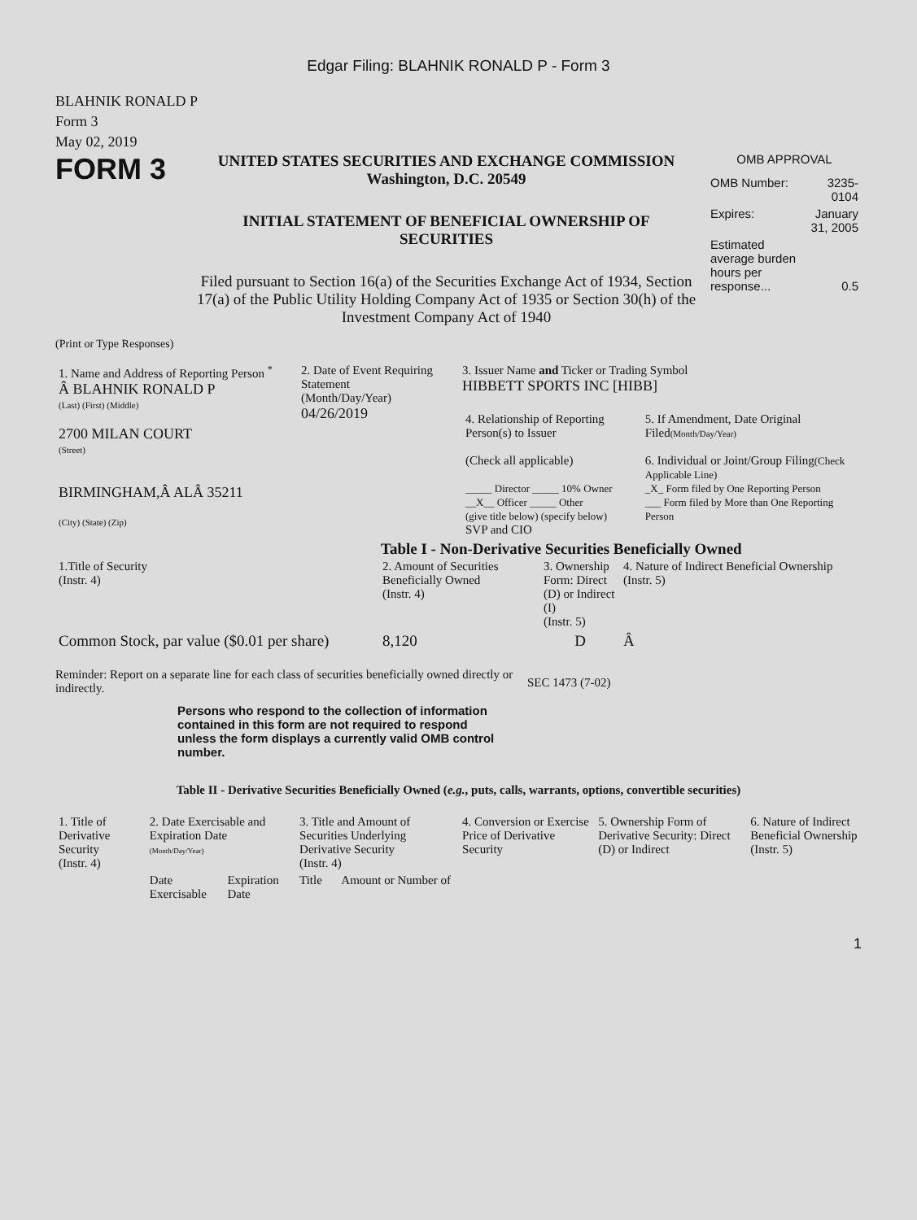Edgar Filing: BLAHNIK RONALD P - Form 3
BLAHNIK RONALD P
Form 3
May 02, 2019
FORM 3
UNITED STATES SECURITIES AND EXCHANGE COMMISSION
Washington, D.C. 20549
INITIAL STATEMENT OF BENEFICIAL OWNERSHIP OF
SECURITIES
Filed pursuant to Section 16(a) of the Securities Exchange Act of 1934, Section 17(a) of the Public Utility Holding Company Act of 1935 or Section 30(h) of the Investment Company Act of 1940
OMB APPROVAL
| OMB Number: | 3235-0104 |
| Expires: | January 31, 2005 |
| Estimated average burden hours per response... | 0.5 |
(Print or Type Responses)
| 1. Name and Address of Reporting Person <sup>*</sup> Â BLAHNIK RONALD P (Last) (First) (Middle) 2700 MILAN COURT (Street) BIRMINGHAM,Â ALÂ 35211 (City) (State) (Zip) | 2. Date of Event Requiring Statement (Month/Day/Year) 04/26/2019 | 3. Issuer Name and Ticker or Trading Symbol HIBBETT SPORTS INC [HIBB] / 4. Relationship of Reporting Person(s) to Issuer (Check all applicable) _____ Director _____ 10% Owner __X__ Officer _____ Other (give title below) (specify below) SVP and CIO / 5. If Amendment, Date Original Filed (Month/Day/Year) 6. Individual or Joint/Group Filing (Check Applicable Line) _X_ Form filed by One Reporting Person ___ Form filed by More than One Reporting Person / |
Table I - Non-Derivative Securities Beneficially Owned
| 1.Title of Security (Instr. 4) | 2. Amount of Securities Beneficially Owned (Instr. 4) | 3. Ownership Form: Direct (D) or Indirect (I) (Instr. 5) | 4. Nature of Indirect Beneficial Ownership (Instr. 5) |
| --- | --- | --- | --- |
| Common Stock, par value ($0.01 per share) | 8,120 | D | Â |
Reminder: Report on a separate line for each class of securities beneficially owned directly or indirectly.
Persons who respond to the collection of information contained in this form are not required to respond unless the form displays a currently valid OMB control number.
SEC 1473 (7-02)
Table II - Derivative Securities Beneficially Owned (e.g., puts, calls, warrants, options, convertible securities)
| 1. Title of Derivative Security (Instr. 4) | 2. Date Exercisable and Expiration Date (Month/Day/Year) | | 3. Title and Amount of Securities Underlying Derivative Security (Instr. 4) | | 4. Conversion or Exercise Price of Derivative Security | 5. Ownership Form of Derivative Security: Direct (D) or Indirect | 6. Nature of Indirect Beneficial Ownership (Instr. 5) |
| --- | --- | --- | --- | --- | --- | --- | --- |
| | Date Exercisable | Expiration Date | Title | Amount or Number of | | | |
1